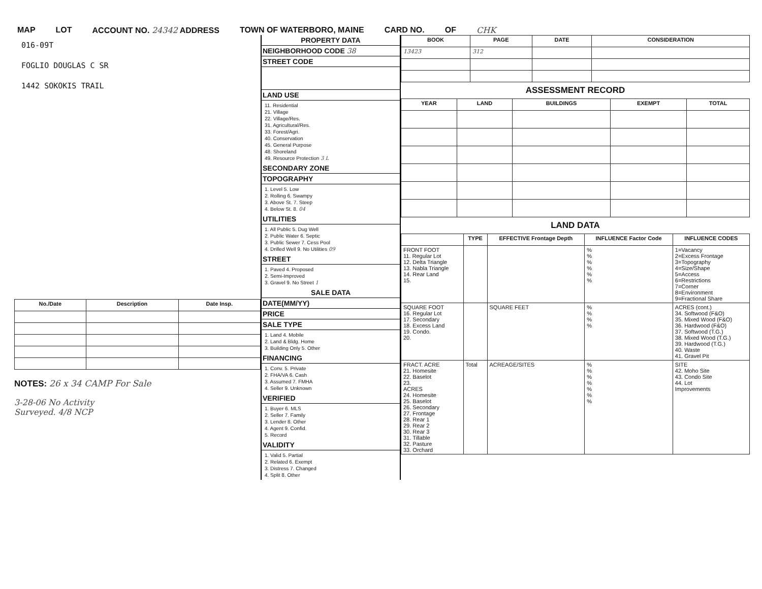MAP LOT ACCOUNT NO. 24342 ADDRESS TOWN OF WATERBORO, MAINE CARD NO. OF CHK
016-09T
FOGLIO DOUGLAS C SR
1442 SOKOKIS TRAIL
| No./Date | Description | Date Insp. |
| --- | --- | --- |
NOTES: 26 x 34 CAMP For Sale
3-28-06 No Activity
Surveyed. 4/8 NCP
PROPERTY DATA
NEIGHBORHOOD CODE 38
STREET CODE
LAND USE
11. Residential
21. Village
22. Village/Res.
31. Agricultural/Res.
33. Forest/Agri.
40. Conservation
45. General Purpose
48. Shoreland
49. Resource Protection 3 L
SECONDARY ZONE
TOPOGRAPHY
1. Level 5. Low
2. Rolling 6. Swampy
3. Above St. 7. Steep
4. Below St. 8. 04
UTILITIES
1. All Public 5. Dug Well
2. Public Water 6. Septic
3. Public Sewer 7. Cess Pool
4. Drilled Well 9. No Utilities 09
STREET
1. Paved 4. Proposed
2. Semi-Improved
3. Gravel 9. No Street 1
SALE DATA
DATE(MM/YY)
PRICE
SALE TYPE
1. Land 4. Mobile
2. Land & Bldg. Home
3. Building Only 5. Other
FINANCING
1. Conv. 5. Private
2. FHA/VA 6. Cash
3. Assumed 7. FMHA
4. Seller 9. Unknown
VERIFIED
1. Buyer 6. MLS
2. Seller 7. Family
3. Lender 8. Other
4. Agent 9. Confid.
5. Record
VALIDITY
1. Valid 5. Partial
2. Related 6. Exempt
3. Distress 7. Changed
4. Split 8. Other
| BOOK | PAGE | DATE | CONSIDERATION |
| --- | --- | --- | --- |
| 13423 | 312 | | |
ASSESSMENT RECORD
| YEAR | LAND | BUILDINGS | EXEMPT | TOTAL |
| --- | --- | --- | --- | --- |
LAND DATA
| | TYPE | EFFECTIVE Frontage Depth | INFLUENCE Factor Code | INFLUENCE CODES |
| --- | --- | --- | --- | --- |
| FRONT FOOT 11. Regular Lot 12. Delta Triangle 13. Nabla Triangle 14. Rear Land 15. | | | % % % % % % | 1=Vacancy 2=Excess Frontage 3=Topography 4=Size/Shape 5=Access 6=Restrictions 7=Corner 8=Environment 9=Fractional Share |
| SQUARE FOOT 16. Regular Lot 17. Secondary 18. Excess Land 19. Condo. 20. | | SQUARE FEET | % % % % | ACRES (cont.) 34. Softwood (F&O) 35. Mixed Wood (F&O) 36. Hardwood (F&O) 37. Softwood (T.G.) 38. Mixed Wood (T.G.) 39. Hardwood (T.G.) 40. Waste 41. Gravel Pit |
| FRACT. ACRE 21. Homesite 22. Baselot 23. ACRES 24. Homesite 25. Baselot 26. Secondary 27. Frontage 28. Rear 1 29. Rear 2 30. Rear 3 31. Tillable 32. Pasture 33. Orchard | Total | ACREAGE/SITES | % % % % % % % | SITE 42. Moho Site 43. Condo Site 44. Lot Improvements |